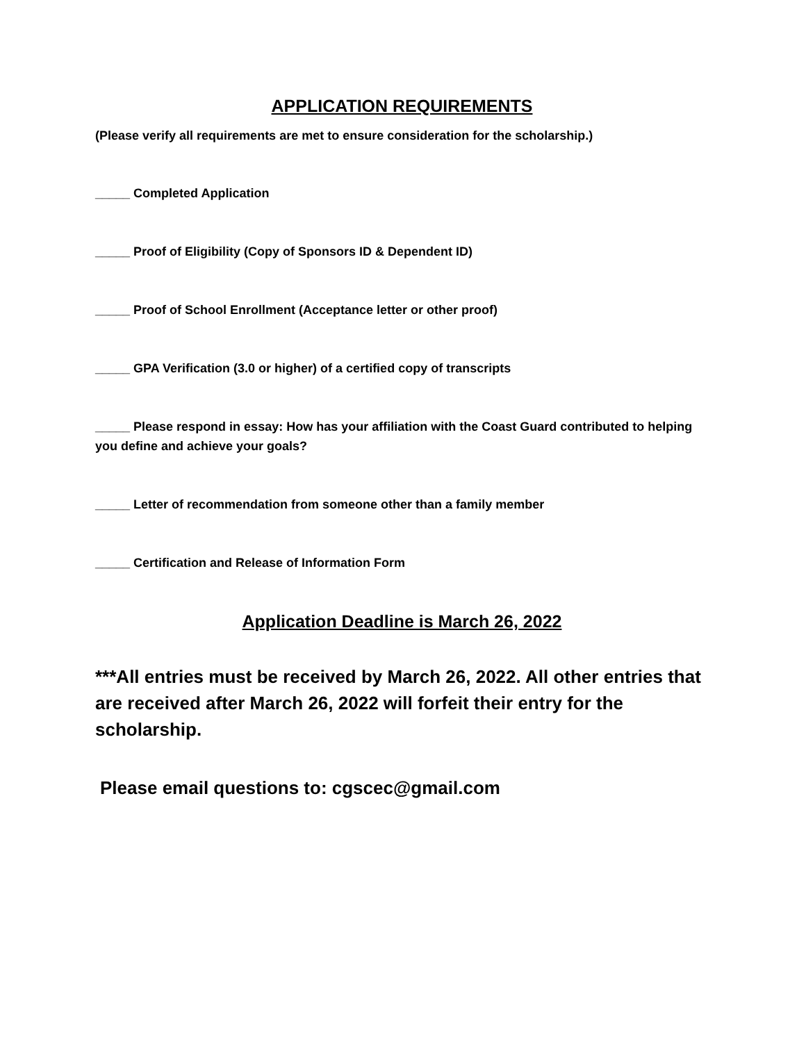APPLICATION REQUIREMENTS
(Please verify all requirements are met to ensure consideration for the scholarship.)
_____ Completed Application
_____ Proof of Eligibility (Copy of Sponsors ID & Dependent ID)
_____ Proof of School Enrollment (Acceptance letter or other proof)
_____ GPA Verification (3.0 or higher) of a certified copy of transcripts
_____ Please respond in essay: How has your affiliation with the Coast Guard contributed to helping you define and achieve your goals?
_____ Letter of recommendation from someone other than a family member
_____ Certification and Release of Information Form
Application Deadline is March 26, 2022
***All entries must be received by March 26, 2022. All other entries that are received after March 26, 2022 will forfeit their entry for the scholarship.
Please email questions to: cgscec@gmail.com